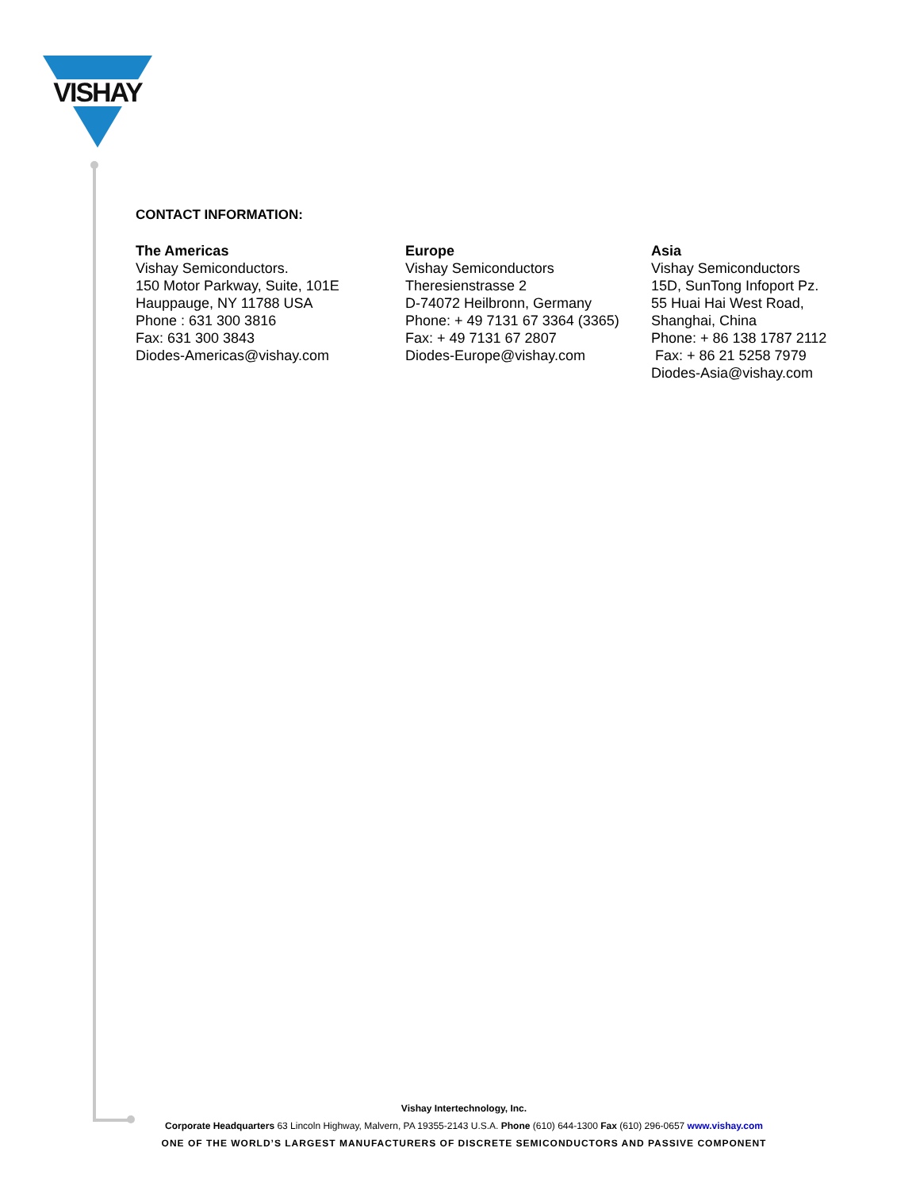VISHAY
CONTACT INFORMATION:
The Americas
Vishay Semiconductors.
150 Motor Parkway, Suite, 101E
Hauppauge, NY 11788 USA
Phone : 631 300 3816
Fax: 631 300 3843
Diodes-Americas@vishay.com
Europe
Vishay Semiconductors
Theresienstrasse 2
D-74072 Heilbronn, Germany
Phone: + 49 7131 67 3364 (3365)
Fax: + 49 7131 67 2807
Diodes-Europe@vishay.com
Asia
Vishay Semiconductors
15D, SunTong Infoport Pz.
55 Huai Hai West Road,
Shanghai, China
Phone: + 86 138 1787 2112
Fax: + 86 21 5258 7979
Diodes-Asia@vishay.com
Vishay Intertechnology, Inc.
Corporate Headquarters 63 Lincoln Highway, Malvern, PA 19355-2143 U.S.A. Phone (610) 644-1300 Fax (610) 296-0657 www.vishay.com
ONE OF THE WORLD’S LARGEST MANUFACTURERS OF DISCRETE SEMICONDUCTORS AND PASSIVE COMPONENT